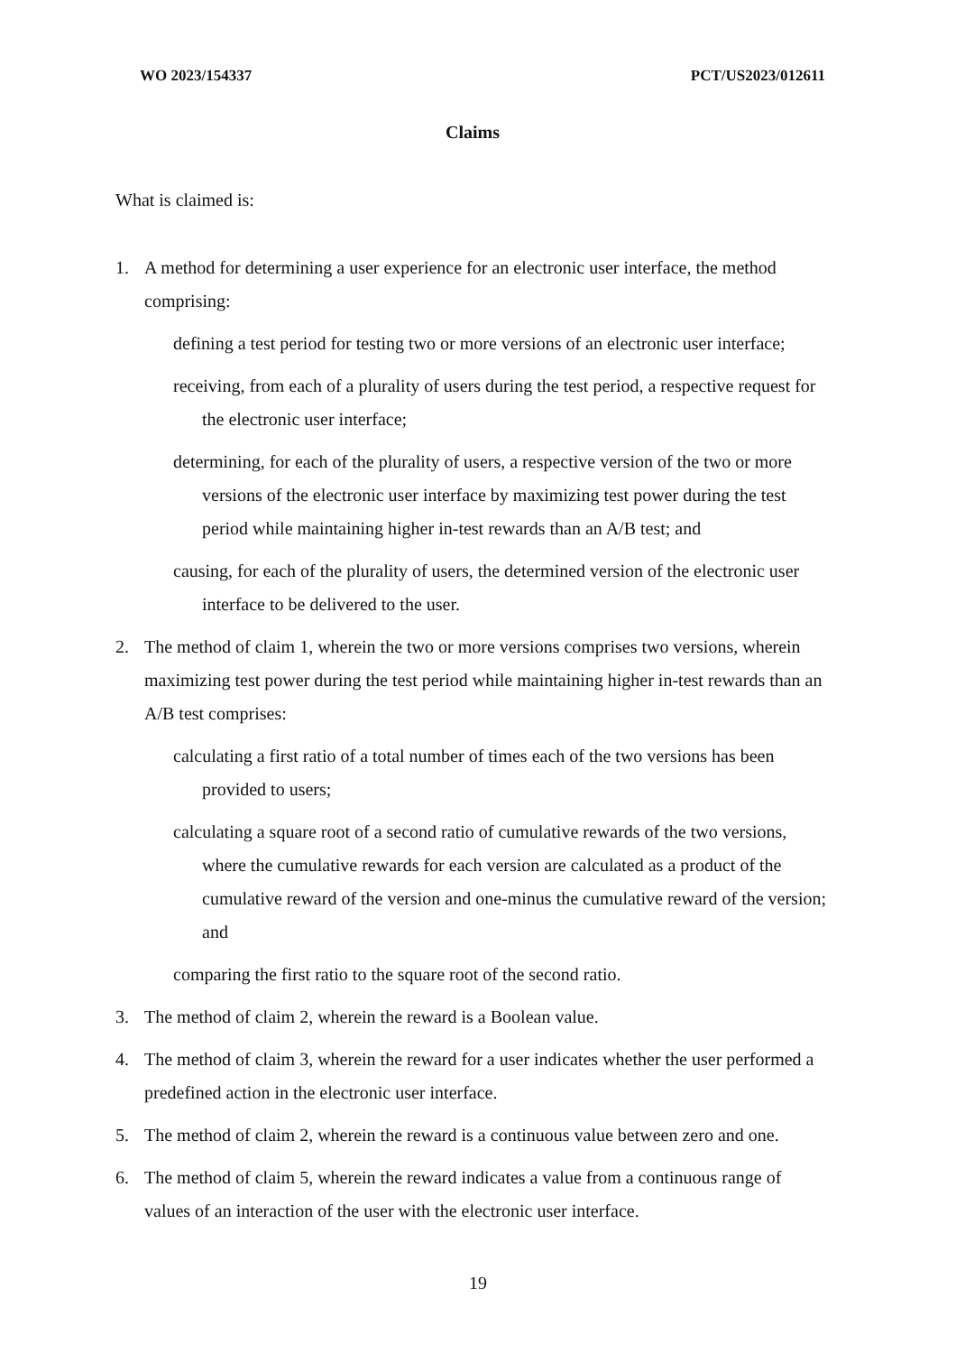WO 2023/154337 PCT/US2023/012611
Claims
What is claimed is:
1. A method for determining a user experience for an electronic user interface, the method comprising:
defining a test period for testing two or more versions of an electronic user interface;
receiving, from each of a plurality of users during the test period, a respective request for the electronic user interface;
determining, for each of the plurality of users, a respective version of the two or more versions of the electronic user interface by maximizing test power during the test period while maintaining higher in-test rewards than an A/B test; and
causing, for each of the plurality of users, the determined version of the electronic user interface to be delivered to the user.
2. The method of claim 1, wherein the two or more versions comprises two versions, wherein maximizing test power during the test period while maintaining higher in-test rewards than an A/B test comprises:
calculating a first ratio of a total number of times each of the two versions has been provided to users;
calculating a square root of a second ratio of cumulative rewards of the two versions, where the cumulative rewards for each version are calculated as a product of the cumulative reward of the version and one-minus the cumulative reward of the version; and
comparing the first ratio to the square root of the second ratio.
3. The method of claim 2, wherein the reward is a Boolean value.
4. The method of claim 3, wherein the reward for a user indicates whether the user performed a predefined action in the electronic user interface.
5. The method of claim 2, wherein the reward is a continuous value between zero and one.
6. The method of claim 5, wherein the reward indicates a value from a continuous range of values of an interaction of the user with the electronic user interface.
19